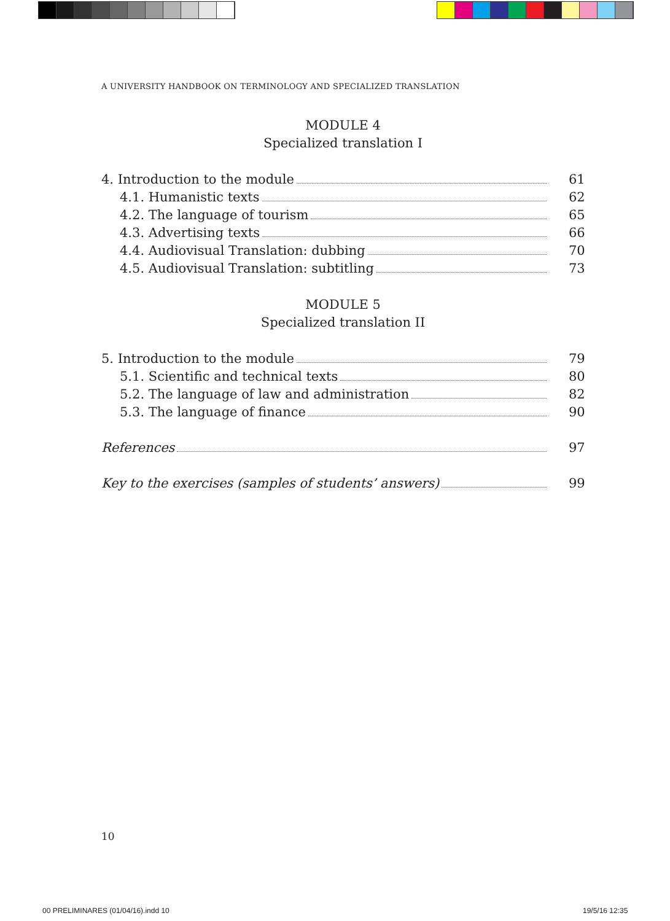A UNIVERSITY HANDBOOK ON TERMINOLOGY AND SPECIALIZED TRANSLATION
MODULE 4
Specialized translation I
4. Introduction to the module 61
4.1. Humanistic texts 62
4.2. The language of tourism 65
4.3. Advertising texts 66
4.4. Audiovisual Translation: dubbing 70
4.5. Audiovisual Translation: subtitling 73
MODULE 5
Specialized translation II
5. Introduction to the module 79
5.1. Scientific and technical texts 80
5.2. The language of law and administration 82
5.3. The language of finance 90
References 97
Key to the exercises (samples of students’ answers) 99
10
00 PRELIMINARES (01/04/16).indd 10
19/5/16 12:35